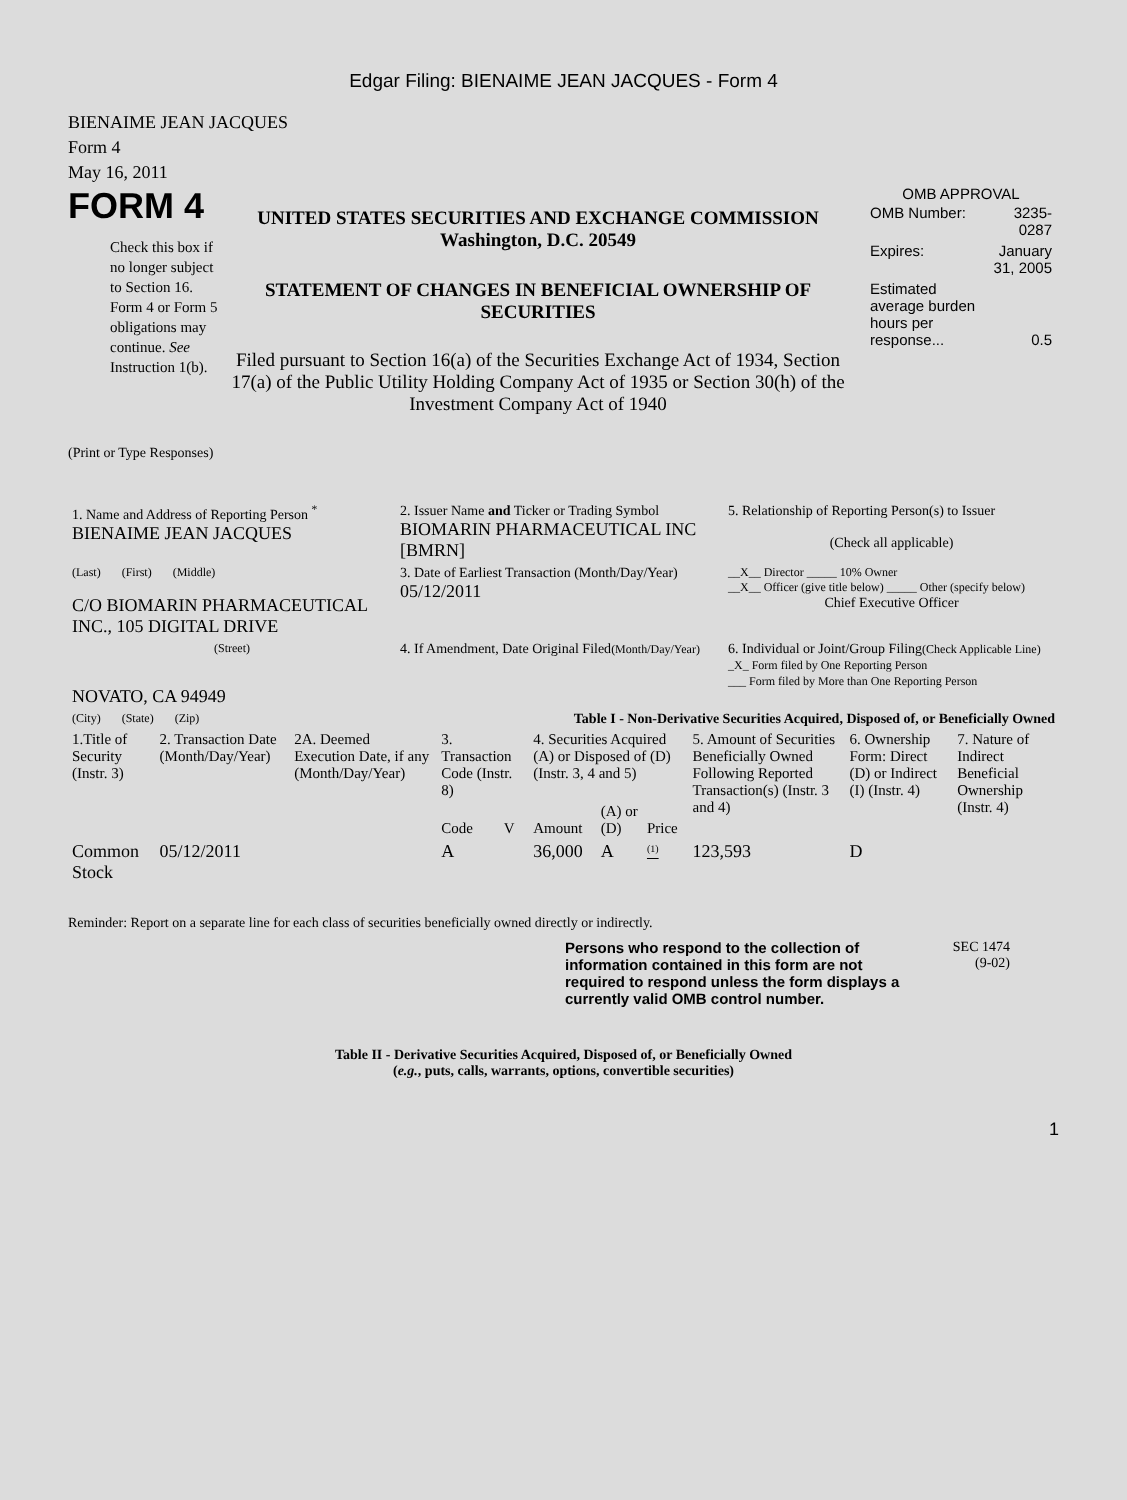Edgar Filing: BIENAIME JEAN JACQUES - Form 4
BIENAIME JEAN JACQUES
Form 4
May 16, 2011
FORM 4
Check this box if no longer subject to Section 16. Form 4 or Form 5 obligations may continue. See Instruction 1(b).
UNITED STATES SECURITIES AND EXCHANGE COMMISSION
Washington, D.C. 20549
STATEMENT OF CHANGES IN BENEFICIAL OWNERSHIP OF SECURITIES
Filed pursuant to Section 16(a) of the Securities Exchange Act of 1934, Section 17(a) of the Public Utility Holding Company Act of 1935 or Section 30(h) of the Investment Company Act of 1940
OMB APPROVAL
| OMB Number: | 3235-0287 |
| Expires: | January 31, 2005 |
| Estimated average burden hours per response... | 0.5 |
(Print or Type Responses)
| 1. Name and Address of Reporting Person <sup>*</sup> BIENAIME JEAN JACQUES | 2. Issuer Name and Ticker or Trading Symbol BIOMARIN PHARMACEUTICAL INC [BMRN] | 5. Relationship of Reporting Person(s) to Issuer (Check all applicable) |
| (Last) (First) (Middle) C/O BIOMARIN PHARMACEUTICAL INC., 105 DIGITAL DRIVE | 3. Date of Earliest Transaction (Month/Day/Year) 05/12/2011 | __X__ Director _____ 10% Owner __X__ Officer (give title below) _____ Other (specify below) Chief Executive Officer |
| (Street) NOVATO, CA 94949 | 4. If Amendment, Date Original Filed (Month/Day/Year) | 6. Individual or Joint/Group Filing (Check Applicable Line) _X_ Form filed by One Reporting Person ___ Form filed by More than One Reporting Person |
| (City) (State) (Zip) | Table I - Non-Derivative Securities Acquired, Disposed of, or Beneficially Owned | |
| 1.Title of Security (Instr. 3) | 2. Transaction Date (Month/Day/Year) | 2A. Deemed Execution Date, if any (Month/Day/Year) | 3. Transaction Code (Instr. 8) | | 4. Securities Acquired (A) or Disposed of (D) (Instr. 3, 4 and 5) | | | 5. Amount of Securities Beneficially Owned Following Reported Transaction(s) (Instr. 3 and 4) | 6. Ownership Form: Direct (D) or Indirect (I) (Instr. 4) | 7. Nature of Indirect Beneficial Ownership (Instr. 4) |
| --- | --- | --- | --- | --- | --- | --- | --- | --- | --- | --- |
| | | | Code | V | Amount | (A) or (D) | Price | | | |
| Common Stock | 05/12/2011 | | A | | 36,000 | A | <sup>(1)</sup> | 123,593 | D | |
Reminder: Report on a separate line for each class of securities beneficially owned directly or indirectly.
Persons who respond to the collection of information contained in this form are not required to respond unless the form displays a currently valid OMB control number.
SEC 1474
(9-02)
Table II - Derivative Securities Acquired, Disposed of, or Beneficially Owned
(e.g., puts, calls, warrants, options, convertible securities)
1